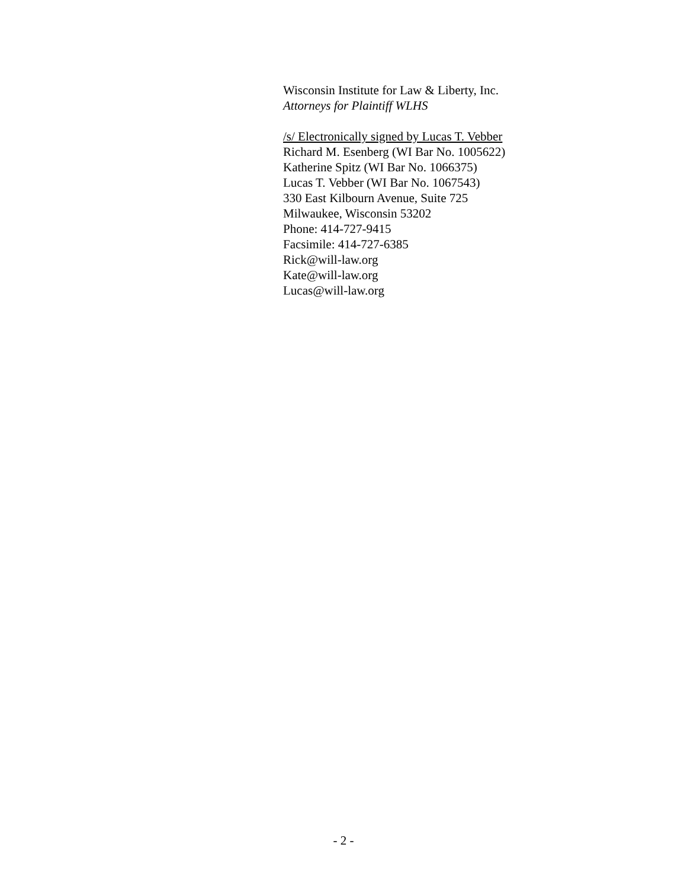Wisconsin Institute for Law & Liberty, Inc.
Attorneys for Plaintiff WLHS
/s/ Electronically signed by Lucas T. Vebber
Richard M. Esenberg (WI Bar No. 1005622)
Katherine Spitz (WI Bar No. 1066375)
Lucas T. Vebber (WI Bar No. 1067543)
330 East Kilbourn Avenue, Suite 725
Milwaukee, Wisconsin 53202
Phone: 414-727-9415
Facsimile: 414-727-6385
Rick@will-law.org
Kate@will-law.org
Lucas@will-law.org
- 2 -